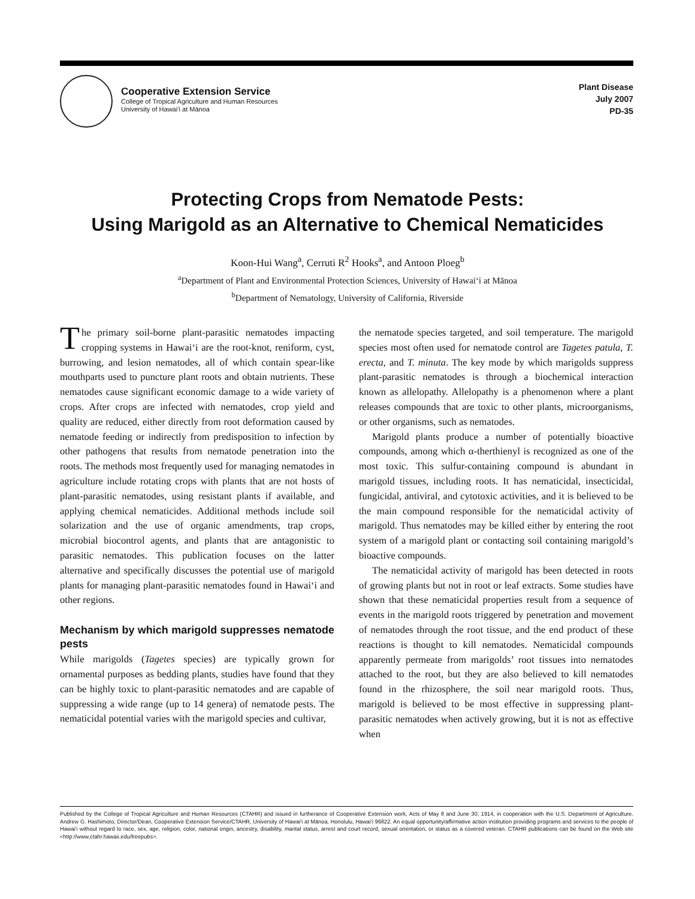Cooperative Extension Service
College of Tropical Agriculture and Human Resources
University of Hawai‘i at Mānoa
Plant Disease
July 2007
PD-35
Protecting Crops from Nematode Pests:
Using Marigold as an Alternative to Chemical Nematicides
Koon-Hui Wang<sup>a</sup>, Cerruti R<sup>2</sup> Hooks<sup>a</sup>, and Antoon Ploeg<sup>b</sup>
<sup>a</sup> Department of Plant and Environmental Protection Sciences, University of Hawai‘i at Mānoa
<sup>b</sup> Department of Nematology, University of California, Riverside
The primary soil-borne plant-parasitic nematodes impacting cropping systems in Hawai‘i are the root-knot, reniform, cyst, burrowing, and lesion nematodes, all of which contain spear-like mouthparts used to puncture plant roots and obtain nutrients. These nematodes cause significant economic damage to a wide variety of crops. After crops are infected with nematodes, crop yield and quality are reduced, either directly from root deformation caused by nematode feeding or indirectly from predisposition to infection by other pathogens that results from nematode penetration into the roots. The methods most frequently used for managing nematodes in agriculture include rotating crops with plants that are not hosts of plant-parasitic nematodes, using resistant plants if available, and applying chemical nematicides. Additional methods include soil solarization and the use of organic amendments, trap crops, microbial biocontrol agents, and plants that are antagonistic to parasitic nematodes. This publication focuses on the latter alternative and specifically discusses the potential use of marigold plants for managing plant-parasitic nematodes found in Hawai‘i and other regions.
Mechanism by which marigold suppresses nematode pests
While marigolds (Tagetes species) are typically grown for ornamental purposes as bedding plants, studies have found that they can be highly toxic to plant-parasitic nematodes and are capable of suppressing a wide range (up to 14 genera) of nematode pests. The nematicidal potential varies with the marigold species and cultivar,
the nematode species targeted, and soil temperature. The marigold species most often used for nematode control are Tagetes patula, T. erecta, and T. minuta. The key mode by which marigolds suppress plant-parasitic nematodes is through a biochemical interaction known as allelopathy. Allelopathy is a phenomenon where a plant releases compounds that are toxic to other plants, microorganisms, or other organisms, such as nematodes.
Marigold plants produce a number of potentially bioactive compounds, among which α-therthienyl is recognized as one of the most toxic. This sulfur-containing compound is abundant in marigold tissues, including roots. It has nematicidal, insecticidal, fungicidal, antiviral, and cytotoxic activities, and it is believed to be the main compound responsible for the nematicidal activity of marigold. Thus nematodes may be killed either by entering the root system of a marigold plant or contacting soil containing marigold’s bioactive compounds.
The nematicidal activity of marigold has been detected in roots of growing plants but not in root or leaf extracts. Some studies have shown that these nematicidal properties result from a sequence of events in the marigold roots triggered by penetration and movement of nematodes through the root tissue, and the end product of these reactions is thought to kill nematodes. Nematicidal compounds apparently permeate from marigolds’ root tissues into nematodes attached to the root, but they are also believed to kill nematodes found in the rhizosphere, the soil near marigold roots. Thus, marigold is believed to be most effective in suppressing plant-parasitic nematodes when actively growing, but it is not as effective when
Published by the College of Tropical Agriculture and Human Resources (CTAHR) and issued in furtherance of Cooperative Extension work, Acts of May 8 and June 30, 1914, in cooperation with the U.S. Department of Agriculture. Andrew G. Hashimoto, Director/Dean, Cooperative Extension Service/CTAHR, University of Hawai‘i at Mānoa, Honolulu, Hawai‘i 96822. An equal opportunity/affirmative action institution providing programs and services to the people of Hawai‘i without regard to race, sex, age, religion, color, national origin, ancestry, disability, marital status, arrest and court record, sexual orientation, or status as a covered veteran. CTAHR publications can be found on the Web site <http://www.ctahr.hawaii.edu/freepubs>.